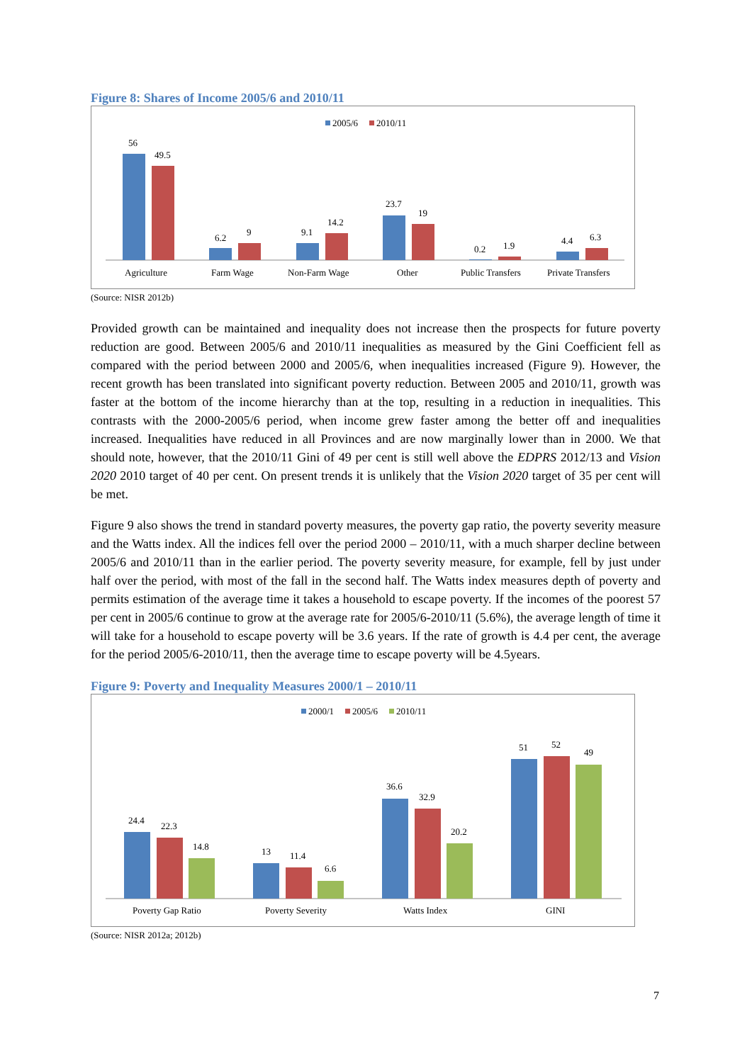Figure 8: Shares of Income 2005/6 and 2010/11
2005/6
2010/11
56
49.5
6.2
9
9.1
14.2
23.7
19
0.2
1.9
4.4
6.3
Agriculture
Farm Wage
Non-Farm Wage
Other
Public Transfers
Private Transfers
(Source: NISR 2012b)
Provided growth can be maintained and inequality does not increase then the prospects for future poverty reduction are good. Between 2005/6 and 2010/11 inequalities as measured by the Gini Coefficient fell as compared with the period between 2000 and 2005/6, when inequalities increased (Figure 9). However, the recent growth has been translated into significant poverty reduction. Between 2005 and 2010/11, growth was faster at the bottom of the income hierarchy than at the top, resulting in a reduction in inequalities. This contrasts with the 2000-2005/6 period, when income grew faster among the better off and inequalities increased. Inequalities have reduced in all Provinces and are now marginally lower than in 2000. We that should note, however, that the 2010/11 Gini of 49 per cent is still well above the EDPRS 2012/13 and Vision 2020 2010 target of 40 per cent. On present trends it is unlikely that the Vision 2020 target of 35 per cent will be met.
Figure 9 also shows the trend in standard poverty measures, the poverty gap ratio, the poverty severity measure and the Watts index. All the indices fell over the period 2000 – 2010/11, with a much sharper decline between 2005/6 and 2010/11 than in the earlier period. The poverty severity measure, for example, fell by just under half over the period, with most of the fall in the second half. The Watts index measures depth of poverty and permits estimation of the average time it takes a household to escape poverty. If the incomes of the poorest 57 per cent in 2005/6 continue to grow at the average rate for 2005/6-2010/11 (5.6%), the average length of time it will take for a household to escape poverty will be 3.6 years. If the rate of growth is 4.4 per cent, the average for the period 2005/6-2010/11, then the average time to escape poverty will be 4.5years.
Figure 9: Poverty and Inequality Measures 2000/1 – 2010/11
2000/1
2005/6
2010/11
24.4
22.3
14.8
13
11.4
6.6
36.6
32.9
20.2
51
52
49
Poverty Gap Ratio
Poverty Severity
Watts Index
GINI
(Source: NISR 2012a; 2012b)
7